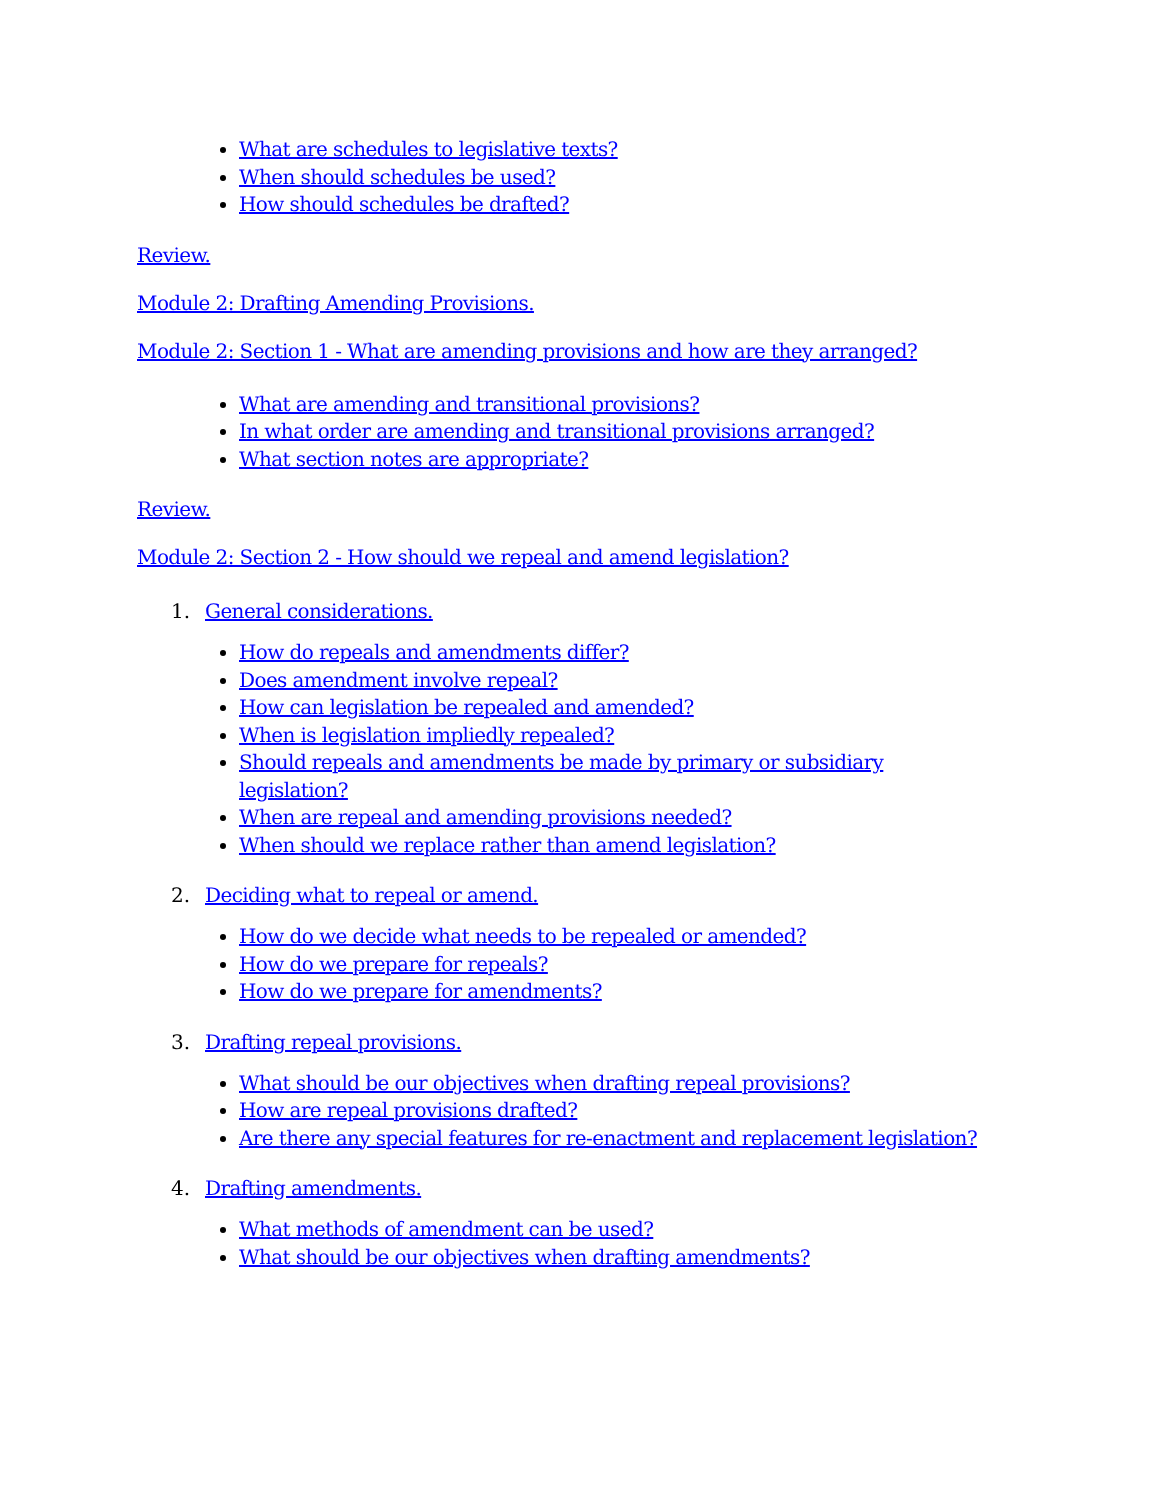What are schedules to legislative texts?
When should schedules be used?
How should schedules be drafted?
Review.
Module 2: Drafting Amending Provisions.
Module 2: Section 1 - What are amending provisions and how are they arranged?
What are amending and transitional provisions?
In what order are amending and transitional provisions arranged?
What section notes are appropriate?
Review.
Module 2: Section 2 - How should we repeal and amend legislation?
1. General considerations.
How do repeals and amendments differ?
Does amendment involve repeal?
How can legislation be repealed and amended?
When is legislation impliedly repealed?
Should repeals and amendments be made by primary or subsidiary legislation?
When are repeal and amending provisions needed?
When should we replace rather than amend legislation?
2. Deciding what to repeal or amend.
How do we decide what needs to be repealed or amended?
How do we prepare for repeals?
How do we prepare for amendments?
3. Drafting repeal provisions.
What should be our objectives when drafting repeal provisions?
How are repeal provisions drafted?
Are there any special features for re-enactment and replacement legislation?
4. Drafting amendments.
What methods of amendment can be used?
What should be our objectives when drafting amendments?